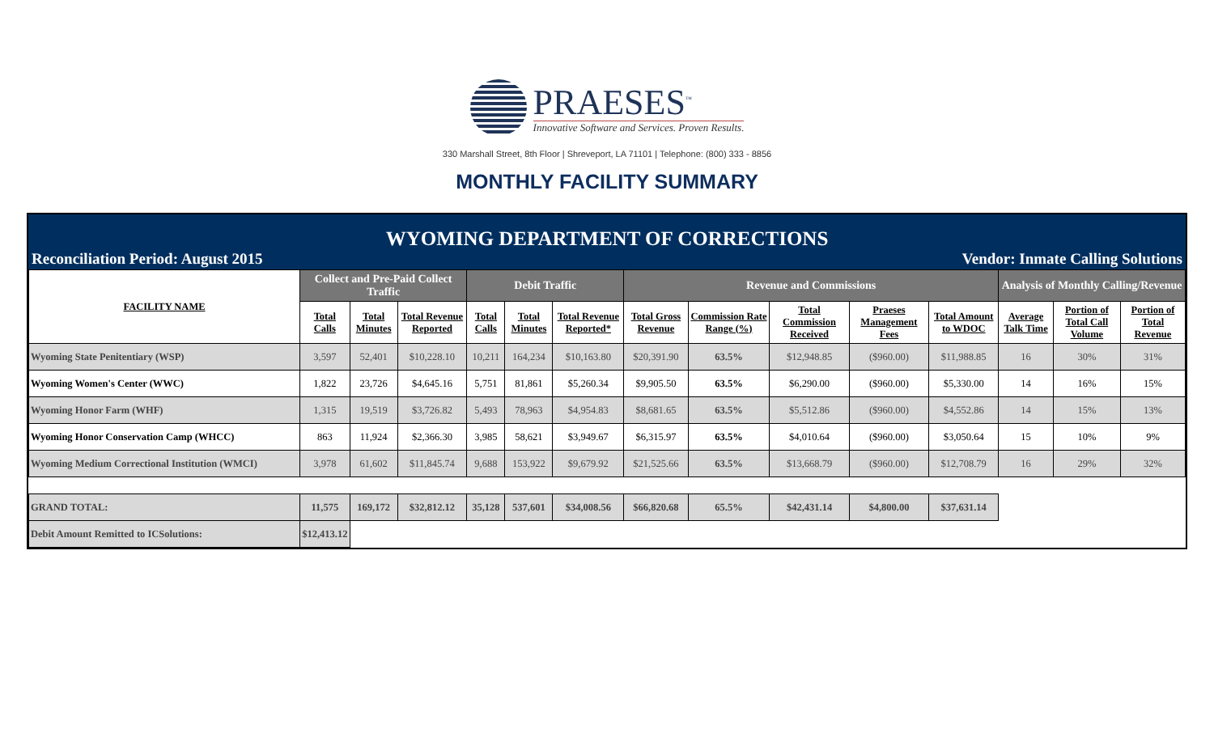PRAESES<sup>™</sup>
Innovative Software and Services. Proven Results.
330 Marshall Street, 8th Floor | Shreveport, LA 71101 | Telephone: (800) 333 - 8856
MONTHLY FACILITY SUMMARY
WYOMING DEPARTMENT OF CORRECTIONS
Reconciliation Period: August 2015 Vendor: Inmate Calling Solutions
| FACILITY NAME | Collect and Pre-Paid Collect Traffic | | | Debit Traffic | | | Revenue and Commissions | | | | | Analysis of Monthly Calling/Revenue | | |
| --- | --- | --- | --- | --- | --- | --- | --- | --- | --- | --- | --- | --- | --- | --- |
| | Total Calls | Total Minutes | Total Revenue Reported | Total Calls | Total Minutes | Total Revenue Reported* | Total Gross Revenue | Commission Rate Range (%) | Total Commission Received | Praeses Management Fees | Total Amount to WDOC | Average Talk Time | Portion of Total Call Volume | Portion of Total Revenue |
| Wyoming State Penitentiary (WSP) | 3,597 | 52,401 | $10,228.10 | 10,211 | 164,234 | $10,163.80 | $20,391.90 | 63.5% | $12,948.85 | ($960.00) | $11,988.85 | 16 | 30% | 31% |
| Wyoming Women's Center (WWC) | 1,822 | 23,726 | $4,645.16 | 5,751 | 81,861 | $5,260.34 | $9,905.50 | 63.5% | $6,290.00 | ($960.00) | $5,330.00 | 14 | 16% | 15% |
| Wyoming Honor Farm (WHF) | 1,315 | 19,519 | $3,726.82 | 5,493 | 78,963 | $4,954.83 | $8,681.65 | 63.5% | $5,512.86 | ($960.00) | $4,552.86 | 14 | 15% | 13% |
| Wyoming Honor Conservation Camp (WHCC) | 863 | 11,924 | $2,366.30 | 3,985 | 58,621 | $3,949.67 | $6,315.97 | 63.5% | $4,010.64 | ($960.00) | $3,050.64 | 15 | 10% | 9% |
| Wyoming Medium Correctional Institution (WMCI) | 3,978 | 61,602 | $11,845.74 | 9,688 | 153,922 | $9,679.92 | $21,525.66 | 63.5% | $13,668.79 | ($960.00) | $12,708.79 | 16 | 29% | 32% |
| GRAND TOTAL: | 11,575 | 169,172 | $32,812.12 | 35,128 | 537,601 | $34,008.56 | $66,820.68 | 65.5% | $42,431.14 | $4,800.00 | $37,631.14 | | | |
| Debit Amount Remitted to ICSolutions: | $12,413.12 | | | | | | | | | | | | | |